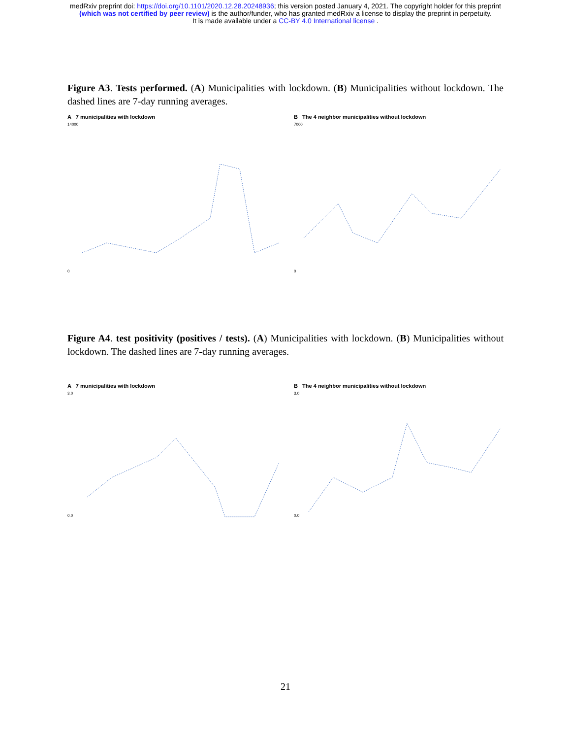medRxiv preprint doi: https://doi.org/10.1101/2020.12.28.20248936; this version posted January 4, 2021. The copyright holder for this preprint
(which was not certified by peer review) is the author/funder, who has granted medRxiv a license to display the preprint in perpetuity.
It is made available under a CC-BY 4.0 International license .
Figure A3. Tests performed. (A) Municipalities with lockdown. (B) Municipalities without lockdown. The dashed lines are 7-day running averages.
A 7 municipalities with lockdown
14000
0
B The 4 neighbor municipalities without lockdown
7000
0
Figure A4. test positivity (positives / tests). (A) Municipalities with lockdown. (B) Municipalities without lockdown. The dashed lines are 7-day running averages.
A 7 municipalities with lockdown
3.0
0.0
B The 4 neighbor municipalities without lockdown
3.0
0.0
21